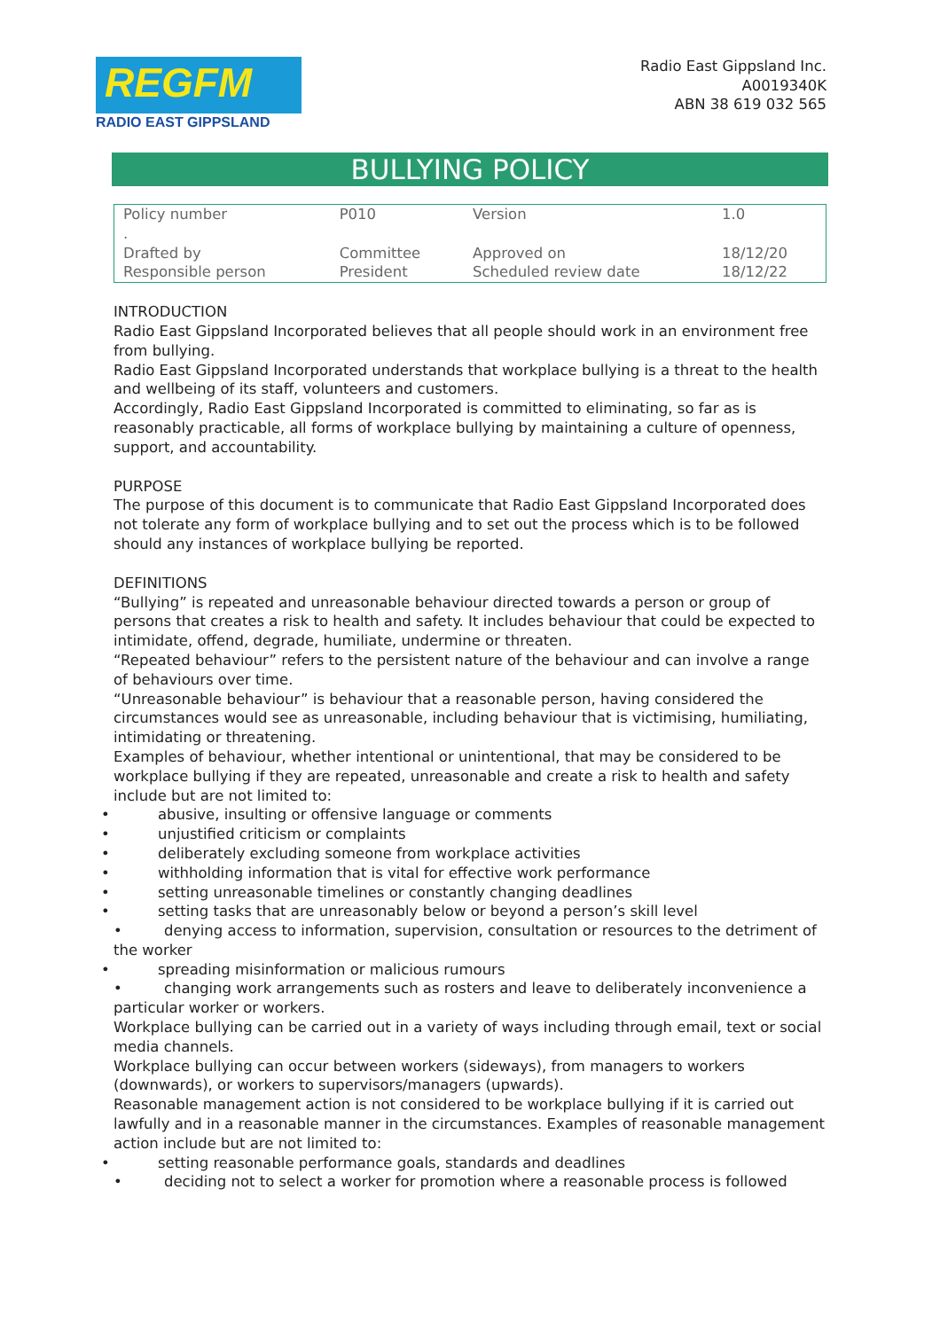REGFM
RADIO EAST GIPPSLAND
Radio East Gippsland Inc.
A0019340K
ABN 38 619 032 565
BULLYING POLICY
| Policy number . | P010 | Version | 1.0 |
| Drafted by Responsible person | Committee President | Approved on Scheduled review date | 18/12/20 18/12/22 |
INTRODUCTION
Radio East Gippsland Incorporated believes that all people should work in an environment free from bullying.
Radio East Gippsland Incorporated understands that workplace bullying is a threat to the health and wellbeing of its staff, volunteers and customers.
Accordingly, Radio East Gippsland Incorporated is committed to eliminating, so far as is reasonably practicable, all forms of workplace bullying by maintaining a culture of openness, support, and accountability.
PURPOSE
The purpose of this document is to communicate that Radio East Gippsland Incorporated does not tolerate any form of workplace bullying and to set out the process which is to be followed should any instances of workplace bullying be reported.
DEFINITIONS
“Bullying” is repeated and unreasonable behaviour directed towards a person or group of persons that creates a risk to health and safety. It includes behaviour that could be expected to intimidate, offend, degrade, humiliate, undermine or threaten.
“Repeated behaviour” refers to the persistent nature of the behaviour and can involve a range of behaviours over time.
“Unreasonable behaviour” is behaviour that a reasonable person, having considered the circumstances would see as unreasonable, including behaviour that is victimising, humiliating, intimidating or threatening.
Examples of behaviour, whether intentional or unintentional, that may be considered to be workplace bullying if they are repeated, unreasonable and create a risk to health and safety include but are not limited to:
• abusive, insulting or offensive language or comments
• unjustified criticism or complaints
• deliberately excluding someone from workplace activities
• withholding information that is vital for effective work performance
• setting unreasonable timelines or constantly changing deadlines
• setting tasks that are unreasonably below or beyond a person’s skill level
• denying access to information, supervision, consultation or resources to the detriment of the worker
• spreading misinformation or malicious rumours
• changing work arrangements such as rosters and leave to deliberately inconvenience a particular worker or workers.
Workplace bullying can be carried out in a variety of ways including through email, text or social media channels.
Workplace bullying can occur between workers (sideways), from managers to workers (downwards), or workers to supervisors/managers (upwards).
Reasonable management action is not considered to be workplace bullying if it is carried out lawfully and in a reasonable manner in the circumstances. Examples of reasonable management action include but are not limited to:
• setting reasonable performance goals, standards and deadlines
• deciding not to select a worker for promotion where a reasonable process is followed